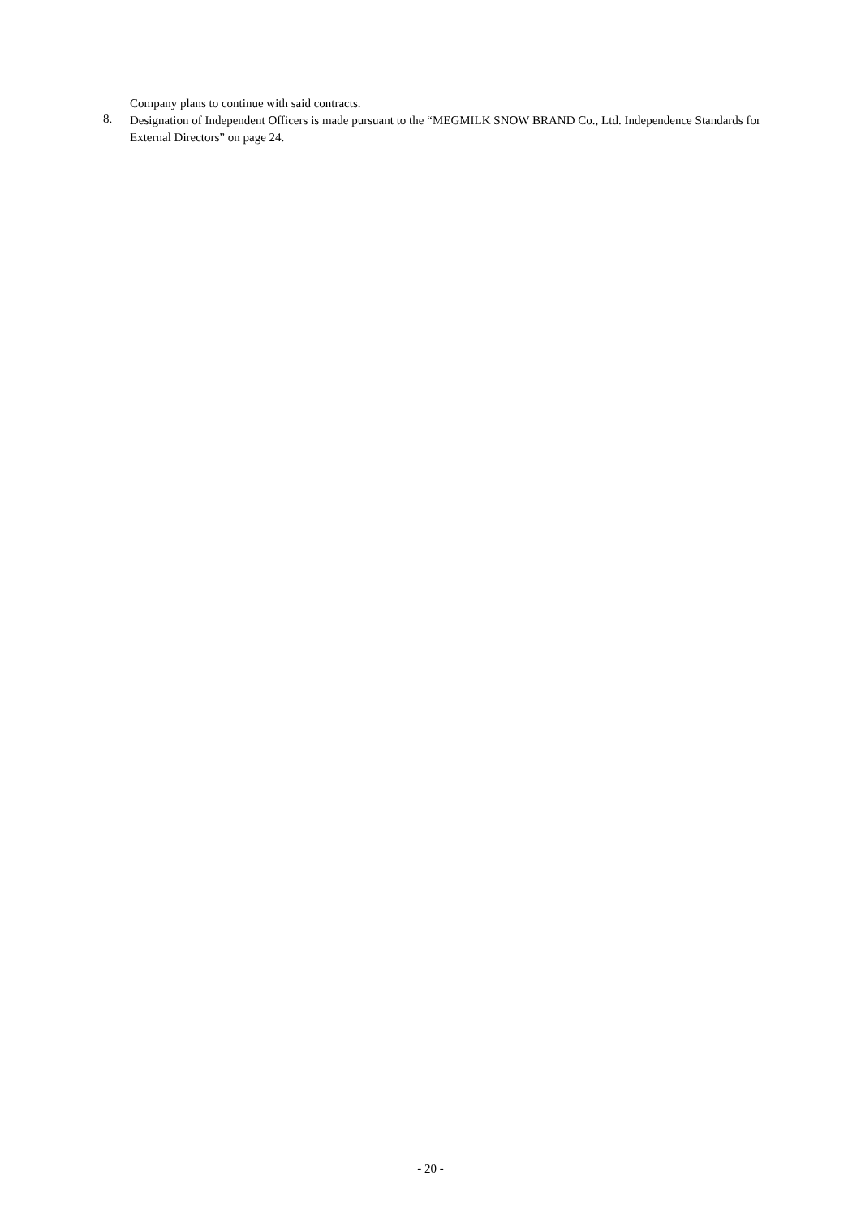Company plans to continue with said contracts.
8.
Designation of Independent Officers is made pursuant to the “MEGMILK SNOW BRAND Co., Ltd. Independence Standards for External Directors” on page 24.
- 20 -